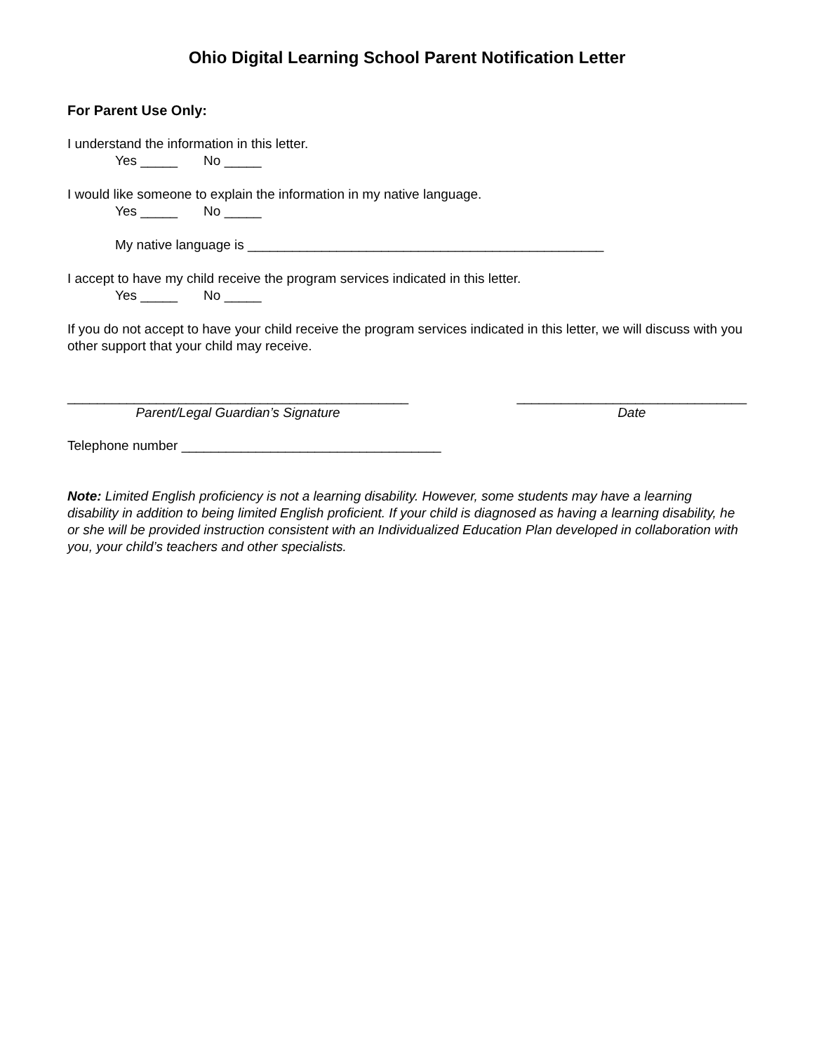Ohio Digital Learning School Parent Notification Letter
For Parent Use Only:
I understand the information in this letter.
Yes _____ No _____
I would like someone to explain the information in my native language.
Yes _____ No _____
My native language is ________________________________________________
I accept to have my child receive the program services indicated in this letter.
Yes _____ No _____
If you do not accept to have your child receive the program services indicated in this letter, we will discuss with you other support that your child may receive.
______________________________________________
Parent/Legal Guardian’s Signature
_______________________________
Date
Telephone number ___________________________________
Note: Limited English proficiency is not a learning disability. However, some students may have a learning disability in addition to being limited English proficient. If your child is diagnosed as having a learning disability, he or she will be provided instruction consistent with an Individualized Education Plan developed in collaboration with you, your child’s teachers and other specialists.